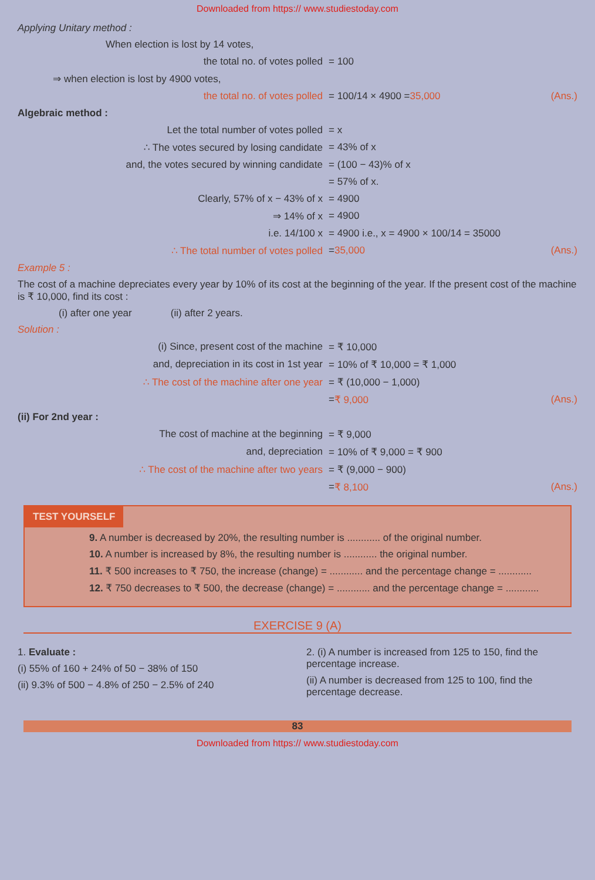Downloaded from https:// www.studiestoday.com
Applying Unitary method :
When election is lost by 14 votes,
the total no. of votes polled = 100
⇒ when election is lost by 4900 votes,
the total no. of votes polled = 100/14 × 4900 = 35,000 (Ans.)
Algebraic method :
Let the total number of votes polled = x
∴ The votes secured by losing candidate = 43% of x
and, the votes secured by winning candidate = (100 − 43)% of x
= 57% of x.
Clearly, 57% of x − 43% of x = 4900
⇒ 14% of x = 4900
i.e. 14/100 x = 4900 i.e., x = 4900 × 100/14 = 35000
∴ The total number of votes polled = 35,000 (Ans.)
Example 5 :
The cost of a machine depreciates every year by 10% of its cost at the beginning of the year. If the present cost of the machine is ₹ 10,000, find its cost :
(i) after one year (ii) after 2 years.
Solution :
(i) Since, present cost of the machine = ₹ 10,000
and, depreciation in its cost in 1st year = 10% of ₹ 10,000 = ₹ 1,000
∴ The cost of the machine after one year = ₹ (10,000 − 1,000)
= ₹ 9,000 (Ans.)
(ii) For 2nd year :
The cost of machine at the beginning = ₹ 9,000
and, depreciation = 10% of ₹ 9,000 = ₹ 900
∴ The cost of the machine after two years = ₹ (9,000 − 900)
= ₹ 8,100 (Ans.)
TEST YOURSELF
9. A number is decreased by 20%, the resulting number is ............ of the original number.
10. A number is increased by 8%, the resulting number is ............ the original number.
11. ₹ 500 increases to ₹ 750, the increase (change) = ............ and the percentage change = ............
12. ₹ 750 decreases to ₹ 500, the decrease (change) = ............ and the percentage change = ............
EXERCISE 9 (A)
1. Evaluate :
(i) 55% of 160 + 24% of 50 − 38% of 150
(ii) 9.3% of 500 − 4.8% of 250 − 2.5% of 240
2. (i) A number is increased from 125 to 150, find the percentage increase.
(ii) A number is decreased from 125 to 100, find the percentage decrease.
83
Downloaded from https:// www.studiestoday.com